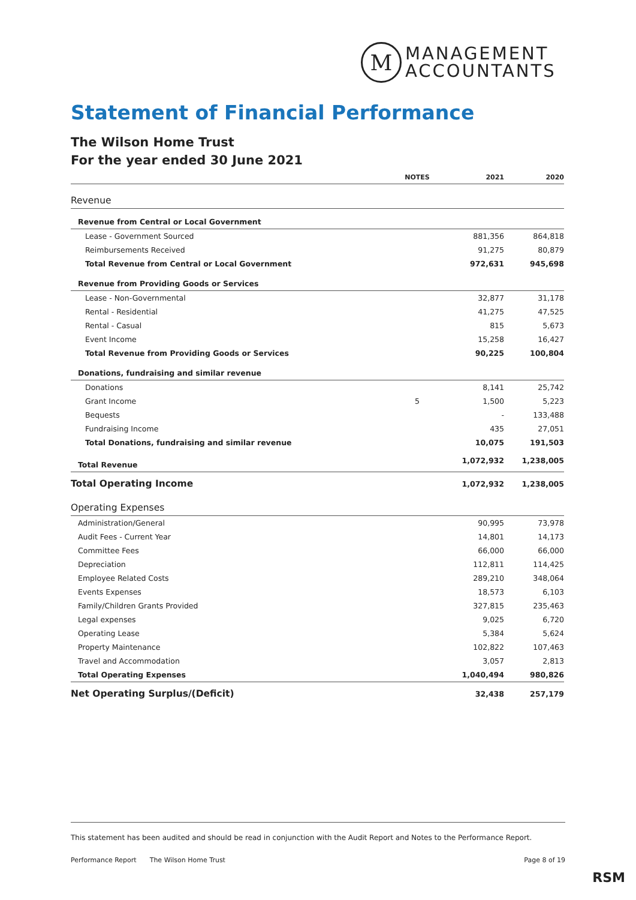M
MANAGEMENT
ACCOUNTANTS
Statement of Financial Performance
The Wilson Home Trust
For the year ended 30 June 2021
| | NOTES | 2021 | 2020 |
| --- | --- | --- | --- |
| Revenue | | | |
| Revenue from Central or Local Government | | | |
| Lease - Government Sourced | | 881,356 | 864,818 |
| Reimbursements Received | | 91,275 | 80,879 |
| Total Revenue from Central or Local Government | | 972,631 | 945,698 |
| Revenue from Providing Goods or Services | | | |
| Lease - Non-Governmental | | 32,877 | 31,178 |
| Rental - Residential | | 41,275 | 47,525 |
| Rental - Casual | | 815 | 5,673 |
| Event Income | | 15,258 | 16,427 |
| Total Revenue from Providing Goods or Services | | 90,225 | 100,804 |
| Donations, fundraising and similar revenue | | | |
| Donations | | 8,141 | 25,742 |
| Grant Income | 5 | 1,500 | 5,223 |
| Bequests | | - | 133,488 |
| Fundraising Income | | 435 | 27,051 |
| Total Donations, fundraising and similar revenue | | 10,075 | 191,503 |
| Total Revenue | | 1,072,932 | 1,238,005 |
| Total Operating Income | | 1,072,932 | 1,238,005 |
| Operating Expenses | | | |
| Administration/General | | 90,995 | 73,978 |
| Audit Fees - Current Year | | 14,801 | 14,173 |
| Committee Fees | | 66,000 | 66,000 |
| Depreciation | | 112,811 | 114,425 |
| Employee Related Costs | | 289,210 | 348,064 |
| Events Expenses | | 18,573 | 6,103 |
| Family/Children Grants Provided | | 327,815 | 235,463 |
| Legal expenses | | 9,025 | 6,720 |
| Operating Lease | | 5,384 | 5,624 |
| Property Maintenance | | 102,822 | 107,463 |
| Travel and Accommodation | | 3,057 | 2,813 |
| Total Operating Expenses | | 1,040,494 | 980,826 |
| Net Operating Surplus/(Deficit) | | 32,438 | 257,179 |
This statement has been audited and should be read in conjunction with the Audit Report and Notes to the Performance Report.
Performance Report The Wilson Home Trust Page 8 of 19
RSM